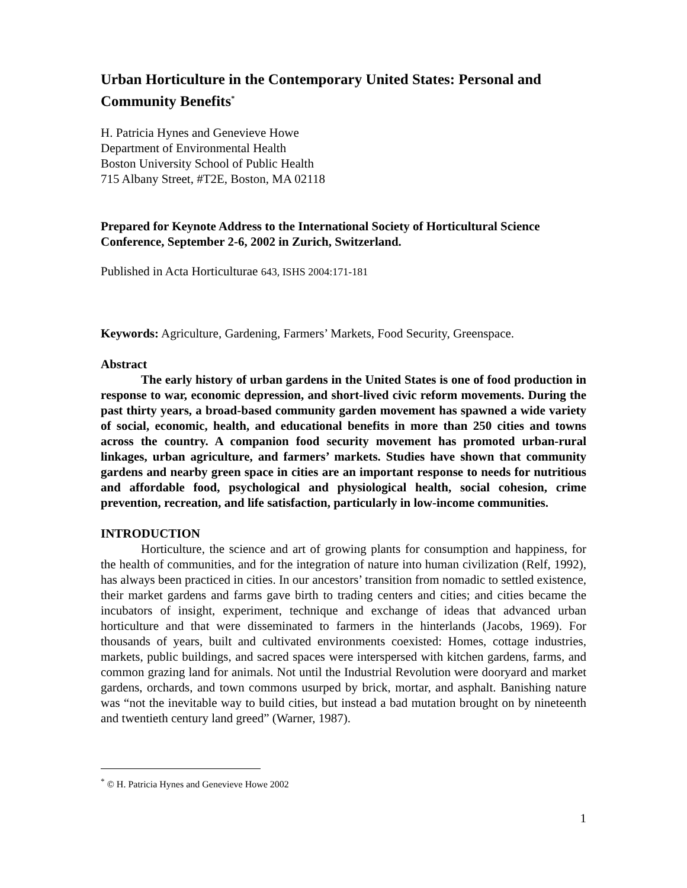Urban Horticulture in the Contemporary United States: Personal and Community Benefits<sup>*</sup>
H. Patricia Hynes and Genevieve Howe
Department of Environmental Health
Boston University School of Public Health
715 Albany Street, #T2E, Boston, MA 02118
Prepared for Keynote Address to the International Society of Horticultural Science Conference, September 2-6, 2002 in Zurich, Switzerland.
Published in Acta Horticulturae 643, ISHS 2004:171-181
Keywords: Agriculture, Gardening, Farmers’ Markets, Food Security, Greenspace.
Abstract
The early history of urban gardens in the United States is one of food production in response to war, economic depression, and short-lived civic reform movements. During the past thirty years, a broad-based community garden movement has spawned a wide variety of social, economic, health, and educational benefits in more than 250 cities and towns across the country. A companion food security movement has promoted urban-rural linkages, urban agriculture, and farmers’ markets. Studies have shown that community gardens and nearby green space in cities are an important response to needs for nutritious and affordable food, psychological and physiological health, social cohesion, crime prevention, recreation, and life satisfaction, particularly in low-income communities.
INTRODUCTION
Horticulture, the science and art of growing plants for consumption and happiness, for the health of communities, and for the integration of nature into human civilization (Relf, 1992), has always been practiced in cities. In our ancestors’ transition from nomadic to settled existence, their market gardens and farms gave birth to trading centers and cities; and cities became the incubators of insight, experiment, technique and exchange of ideas that advanced urban horticulture and that were disseminated to farmers in the hinterlands (Jacobs, 1969). For thousands of years, built and cultivated environments coexisted: Homes, cottage industries, markets, public buildings, and sacred spaces were interspersed with kitchen gardens, farms, and common grazing land for animals. Not until the Industrial Revolution were dooryard and market gardens, orchards, and town commons usurped by brick, mortar, and asphalt. Banishing nature was “not the inevitable way to build cities, but instead a bad mutation brought on by nineteenth and twentieth century land greed” (Warner, 1987).
<sup>*</sup> © H. Patricia Hynes and Genevieve Howe 2002
1